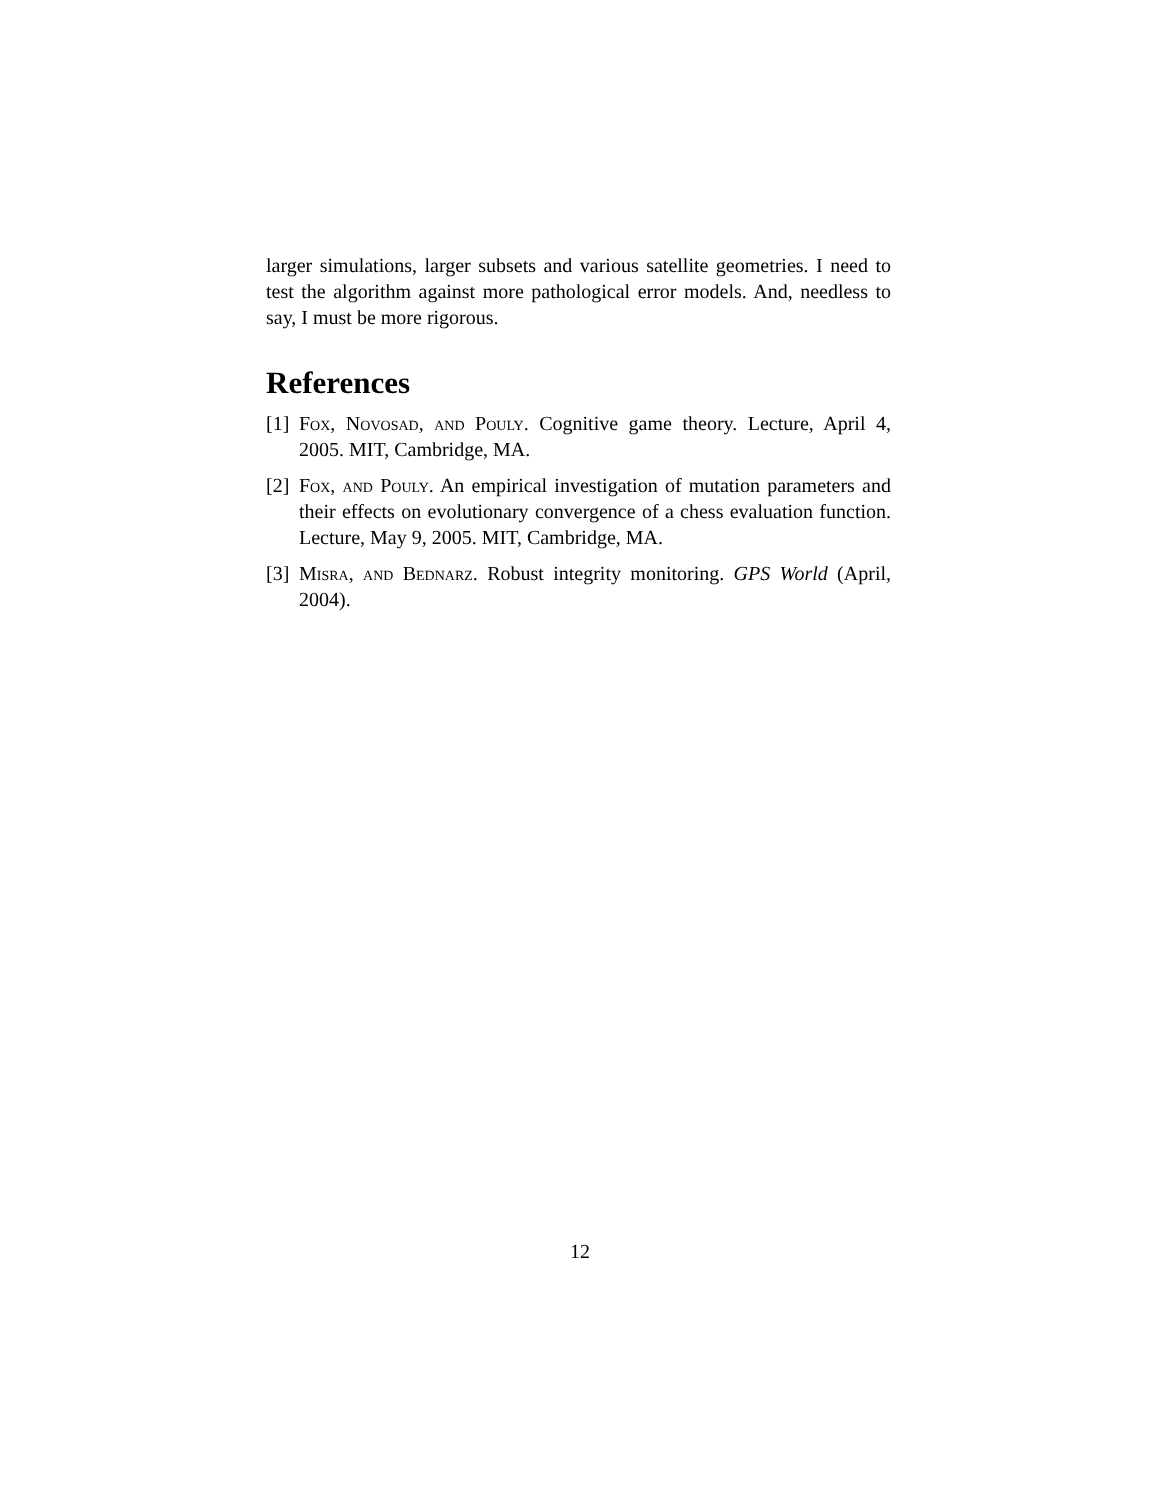larger simulations, larger subsets and various satellite geometries. I need to test the algorithm against more pathological error models. And, needless to say, I must be more rigorous.
References
[1] Fox, Novosad, and Pouly. Cognitive game theory. Lecture, April 4, 2005. MIT, Cambridge, MA.
[2] Fox, and Pouly. An empirical investigation of mutation parameters and their effects on evolutionary convergence of a chess evaluation function. Lecture, May 9, 2005. MIT, Cambridge, MA.
[3] Misra, and Bednarz. Robust integrity monitoring. GPS World (April, 2004).
12